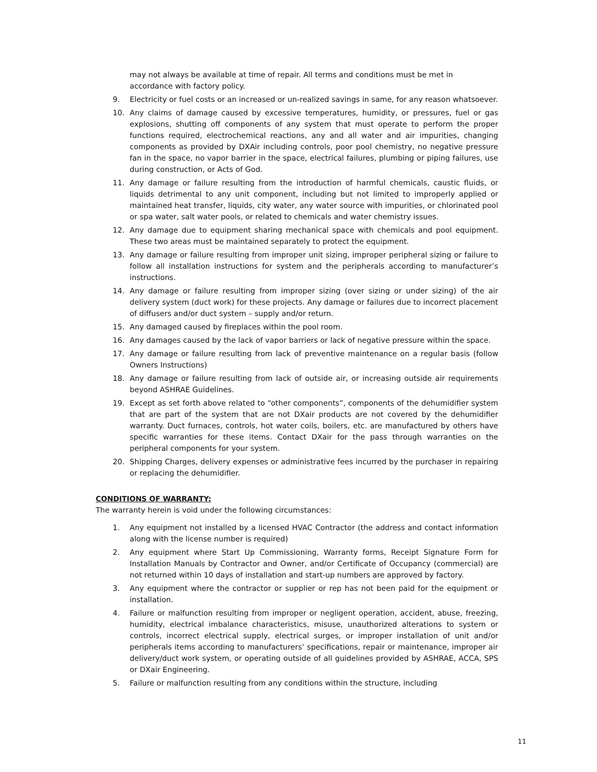may not always be available at time of repair. All terms and conditions must be met in accordance with factory policy.
9. Electricity or fuel costs or an increased or un-realized savings in same, for any reason whatsoever.
10. Any claims of damage caused by excessive temperatures, humidity, or pressures, fuel or gas explosions, shutting off components of any system that must operate to perform the proper functions required, electrochemical reactions, any and all water and air impurities, changing components as provided by DXAir including controls, poor pool chemistry, no negative pressure fan in the space, no vapor barrier in the space, electrical failures, plumbing or piping failures, use during construction, or Acts of God.
11. Any damage or failure resulting from the introduction of harmful chemicals, caustic fluids, or liquids detrimental to any unit component, including but not limited to improperly applied or maintained heat transfer, liquids, city water, any water source with impurities, or chlorinated pool or spa water, salt water pools, or related to chemicals and water chemistry issues.
12. Any damage due to equipment sharing mechanical space with chemicals and pool equipment. These two areas must be maintained separately to protect the equipment.
13. Any damage or failure resulting from improper unit sizing, improper peripheral sizing or failure to follow all installation instructions for system and the peripherals according to manufacturer’s instructions.
14. Any damage or failure resulting from improper sizing (over sizing or under sizing) of the air delivery system (duct work) for these projects. Any damage or failures due to incorrect placement of diffusers and/or duct system – supply and/or return.
15. Any damaged caused by fireplaces within the pool room.
16. Any damages caused by the lack of vapor barriers or lack of negative pressure within the space.
17. Any damage or failure resulting from lack of preventive maintenance on a regular basis (follow Owners Instructions)
18. Any damage or failure resulting from lack of outside air, or increasing outside air requirements beyond ASHRAE Guidelines.
19. Except as set forth above related to “other components”, components of the dehumidifier system that are part of the system that are not DXair products are not covered by the dehumidifier warranty. Duct furnaces, controls, hot water coils, boilers, etc. are manufactured by others have specific warranties for these items. Contact DXair for the pass through warranties on the peripheral components for your system.
20. Shipping Charges, delivery expenses or administrative fees incurred by the purchaser in repairing or replacing the dehumidifier.
CONDITIONS OF WARRANTY:
The warranty herein is void under the following circumstances:
1. Any equipment not installed by a licensed HVAC Contractor (the address and contact information along with the license number is required)
2. Any equipment where Start Up Commissioning, Warranty forms, Receipt Signature Form for Installation Manuals by Contractor and Owner, and/or Certificate of Occupancy (commercial) are not returned within 10 days of installation and start-up numbers are approved by factory.
3. Any equipment where the contractor or supplier or rep has not been paid for the equipment or installation.
4. Failure or malfunction resulting from improper or negligent operation, accident, abuse, freezing, humidity, electrical imbalance characteristics, misuse, unauthorized alterations to system or controls, incorrect electrical supply, electrical surges, or improper installation of unit and/or peripherals items according to manufacturers’ specifications, repair or maintenance, improper air delivery/duct work system, or operating outside of all guidelines provided by ASHRAE, ACCA, SPS or DXair Engineering.
5. Failure or malfunction resulting from any conditions within the structure, including
11